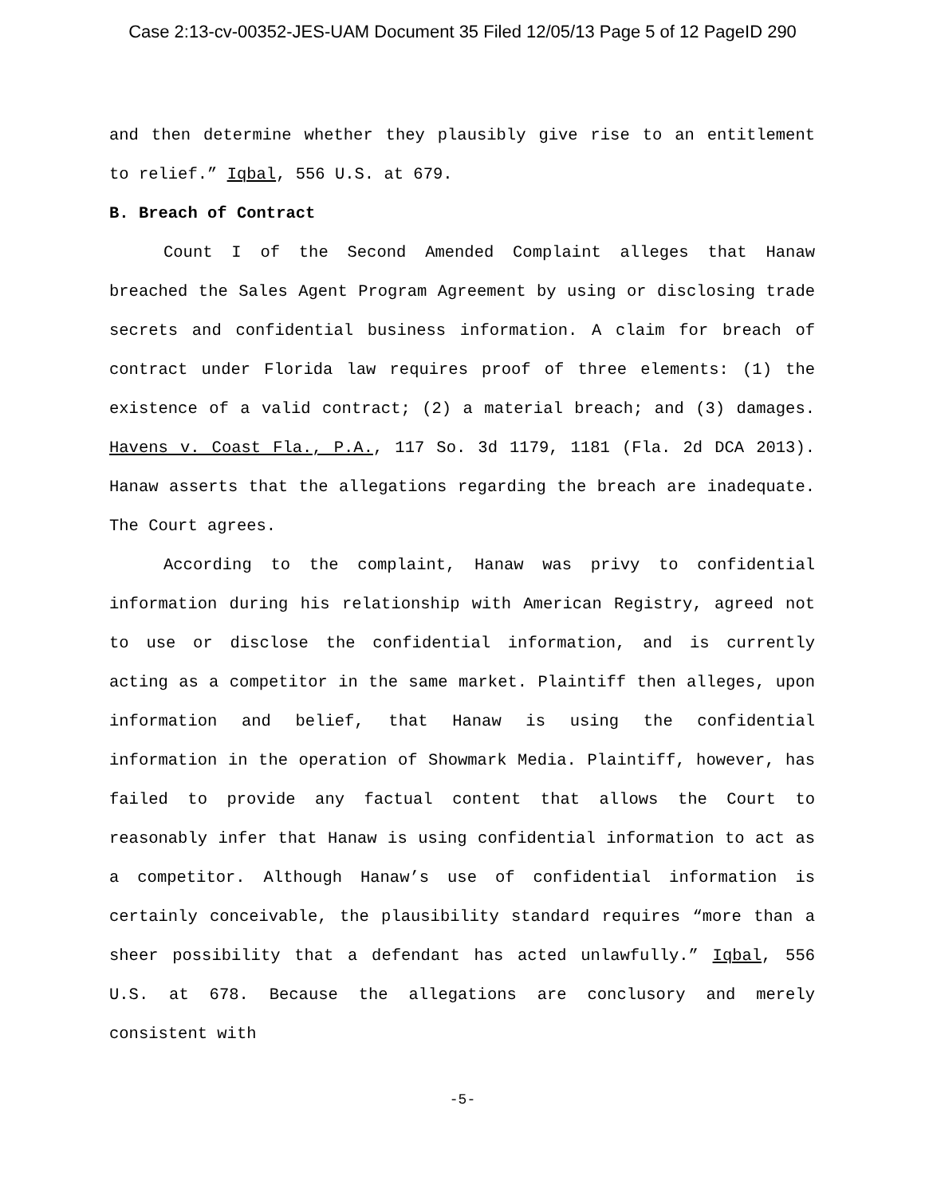Case 2:13-cv-00352-JES-UAM Document 35 Filed 12/05/13 Page 5 of 12 PageID 290
and then determine whether they plausibly give rise to an entitlement to relief.” Iqbal, 556 U.S. at 679.
B. Breach of Contract
Count I of the Second Amended Complaint alleges that Hanaw breached the Sales Agent Program Agreement by using or disclosing trade secrets and confidential business information. A claim for breach of contract under Florida law requires proof of three elements: (1) the existence of a valid contract; (2) a material breach; and (3) damages. Havens v. Coast Fla., P.A., 117 So. 3d 1179, 1181 (Fla. 2d DCA 2013). Hanaw asserts that the allegations regarding the breach are inadequate. The Court agrees.
According to the complaint, Hanaw was privy to confidential information during his relationship with American Registry, agreed not to use or disclose the confidential information, and is currently acting as a competitor in the same market. Plaintiff then alleges, upon information and belief, that Hanaw is using the confidential information in the operation of Showmark Media. Plaintiff, however, has failed to provide any factual content that allows the Court to reasonably infer that Hanaw is using confidential information to act as a competitor. Although Hanaw’s use of confidential information is certainly conceivable, the plausibility standard requires “more than a sheer possibility that a defendant has acted unlawfully.” Iqbal, 556 U.S. at 678. Because the allegations are conclusory and merely consistent with
-5-